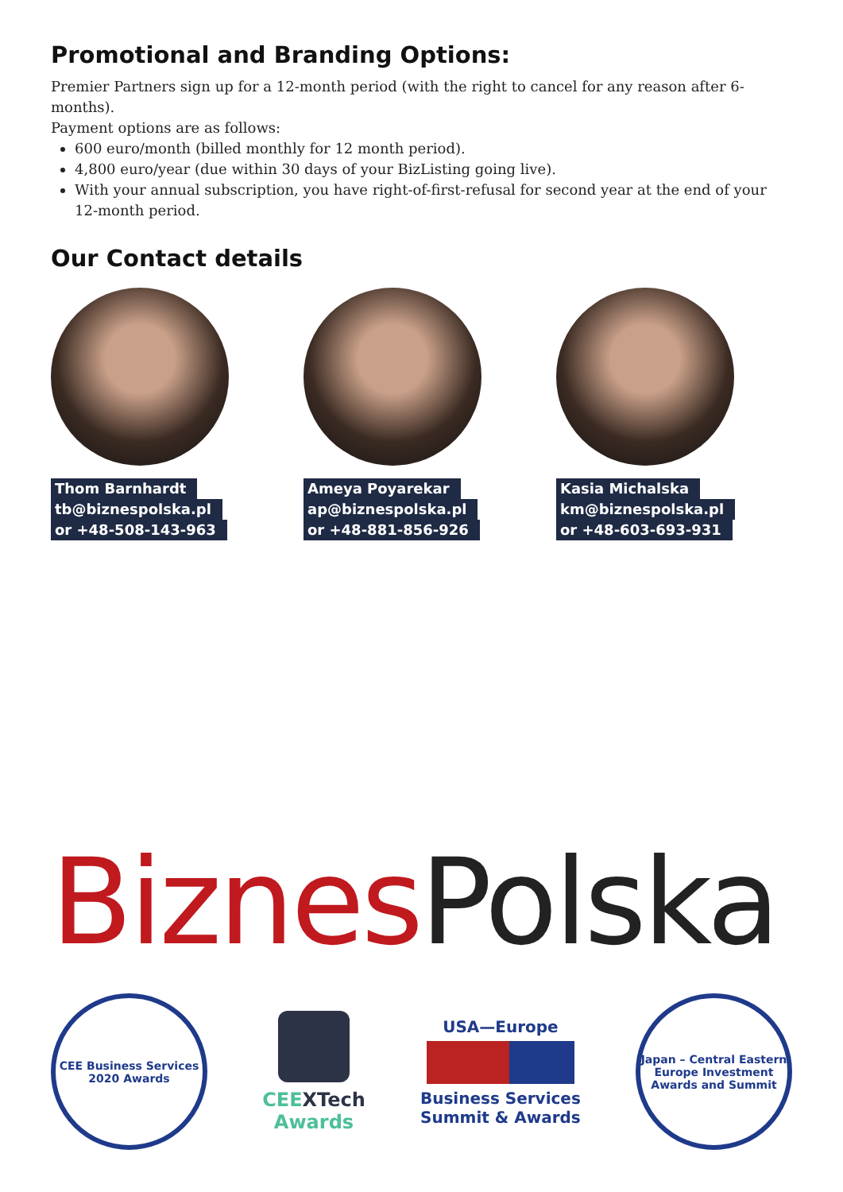Promotional and Branding Options:
Premier Partners sign up for a 12-month period (with the right to cancel for any reason after 6-months).
Payment options are as follows:
600 euro/month (billed monthly for 12 month period).
4,800 euro/year (due within 30 days of your BizListing going live).
With your annual subscription, you have right-of-first-refusal for second year at the end of your 12-month period.
Our Contact details
Thom Barnhardt
tb@biznespolska.pl
or +48-508-143-963
Ameya Poyarekar
ap@biznespolska.pl
or +48-881-856-926
Kasia Michalska
km@biznespolska.pl
or +48-603-693-931
Biznes Polska
CEE Business Services
2020 Awards
CEE XTech
Awards
USA—Europe
Business Services
Summit & Awards
Japan – Central Eastern Europe Investment Awards and Summit